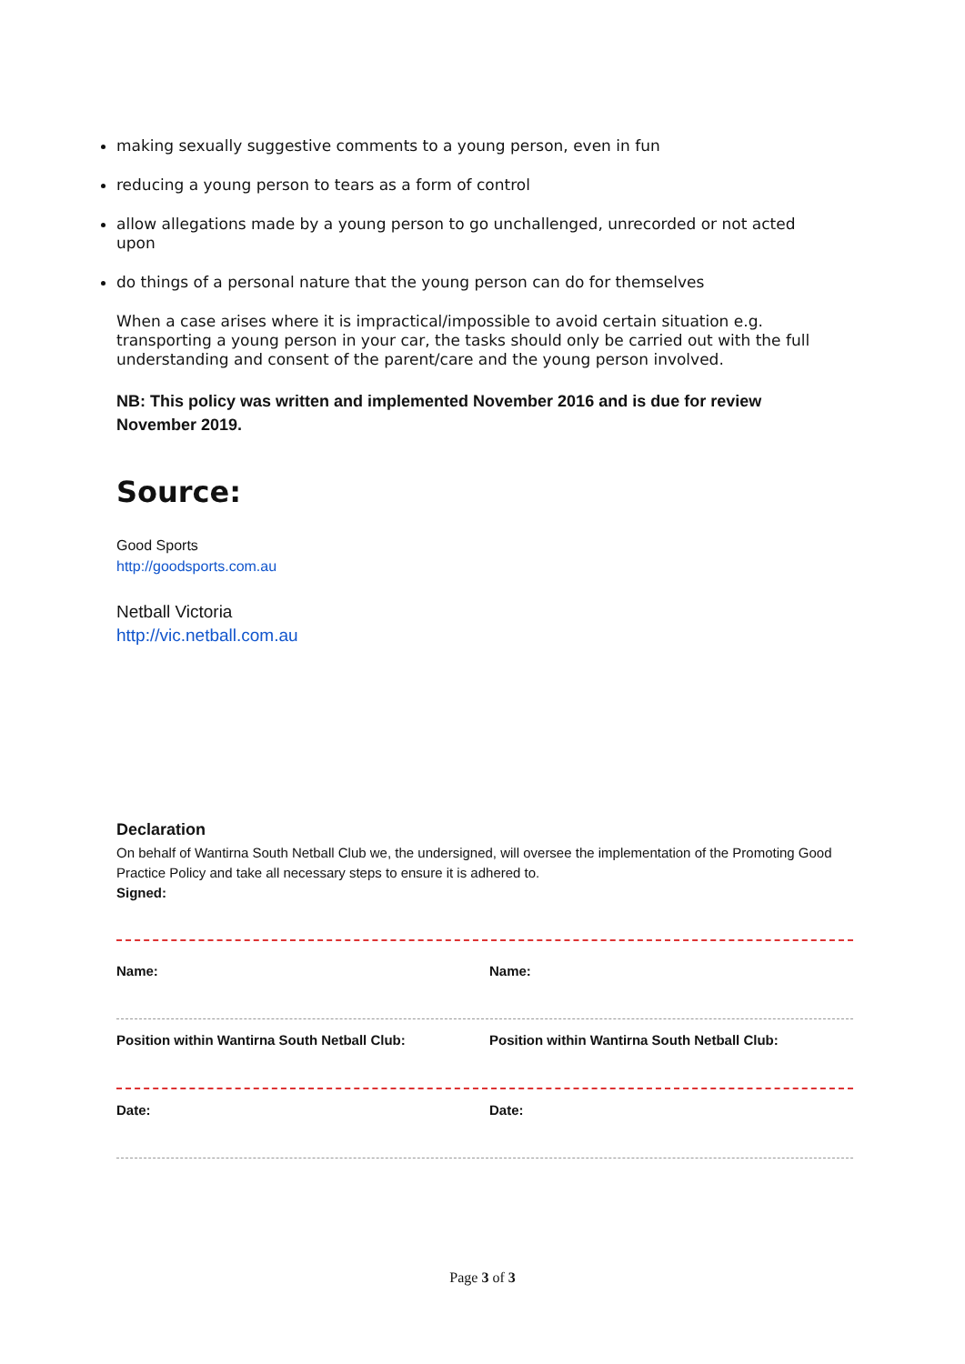making sexually suggestive comments to a young person, even in fun
reducing a young person to tears as a form of control
allow allegations made by a young person to go unchallenged, unrecorded or not acted upon
do things of a personal nature that the young person can do for themselves
When a case arises where it is impractical/impossible to avoid certain situation e.g. transporting a young person in your car, the tasks should only be carried out with the full understanding and consent of the parent/care and the young person involved.
NB: This policy was written and implemented November 2016 and is due for review November 2019.
Source:
Good Sports
http://goodsports.com.au
Netball Victoria
http://vic.netball.com.au
Declaration
On behalf of Wantirna South Netball Club we, the undersigned, will oversee the implementation of the Promoting Good Practice Policy and take all necessary steps to ensure it is adhered to.
Signed:
Name: Name:
Position within Wantirna South Netball Club: Position within Wantirna South Netball Club:
Date: Date:
Page 3 of 3